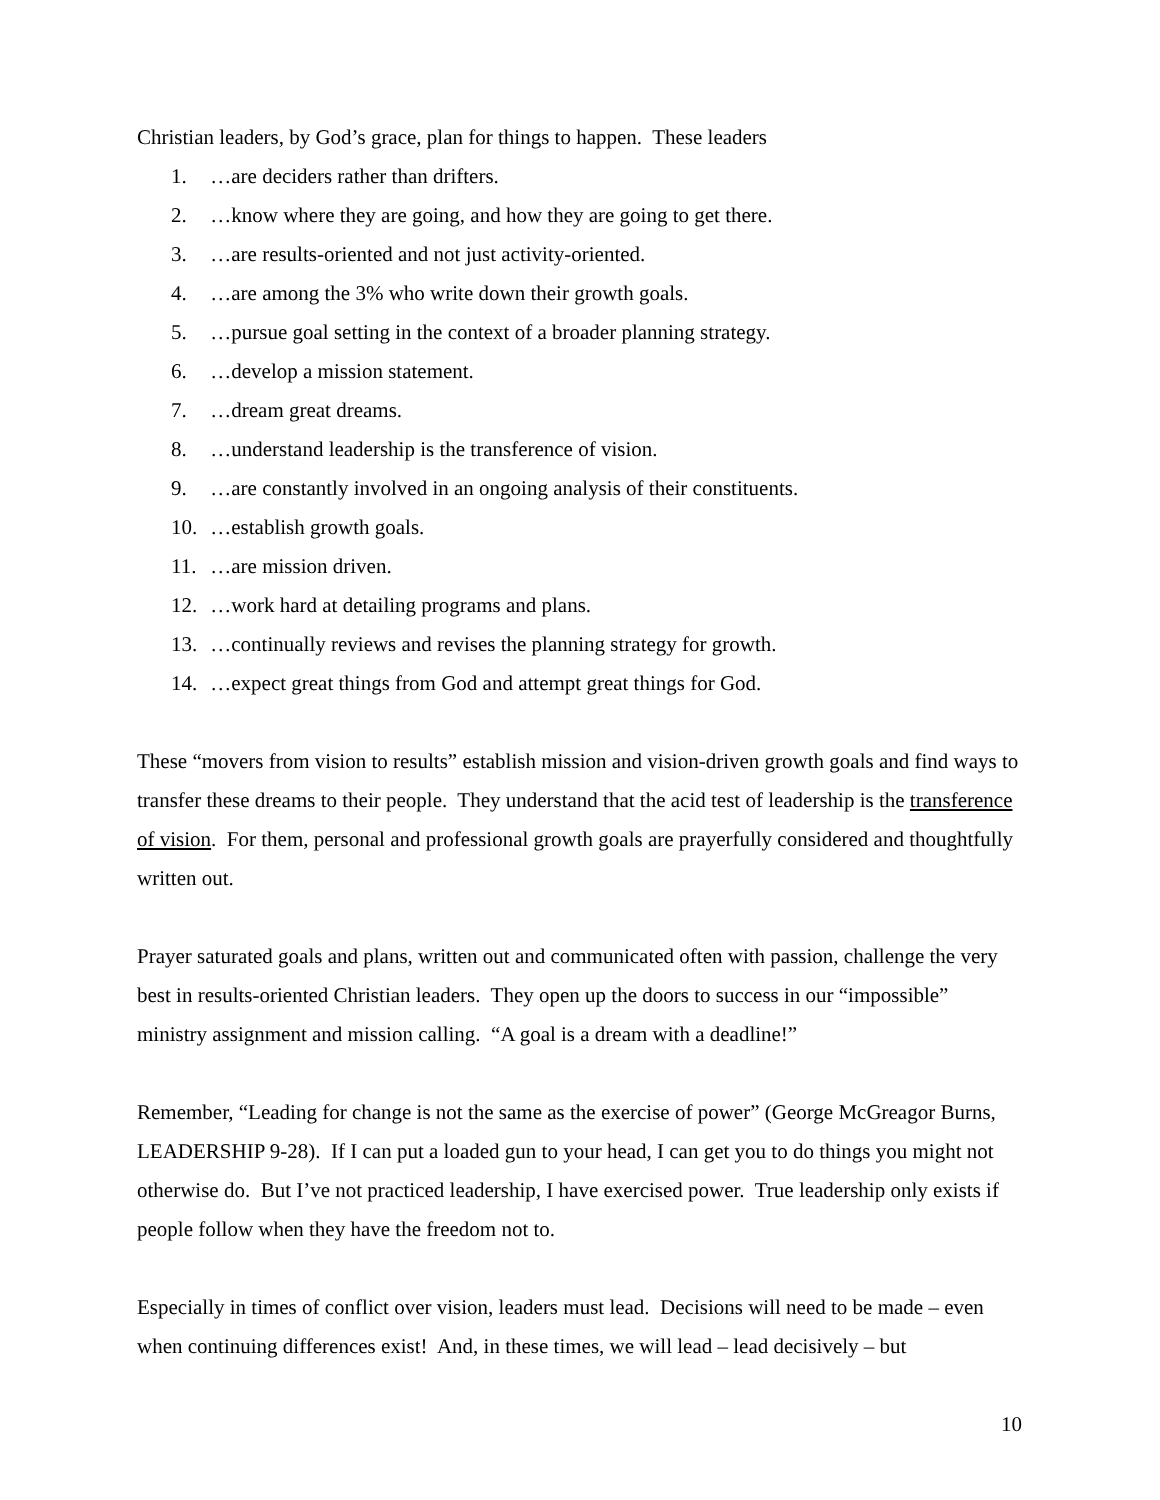Christian leaders, by God’s grace, plan for things to happen. These leaders
1. …are deciders rather than drifters.
2. …know where they are going, and how they are going to get there.
3. …are results-oriented and not just activity-oriented.
4. …are among the 3% who write down their growth goals.
5. …pursue goal setting in the context of a broader planning strategy.
6. …develop a mission statement.
7. …dream great dreams.
8. …understand leadership is the transference of vision.
9. …are constantly involved in an ongoing analysis of their constituents.
10. …establish growth goals.
11. …are mission driven.
12. …work hard at detailing programs and plans.
13. …continually reviews and revises the planning strategy for growth.
14. …expect great things from God and attempt great things for God.
These “movers from vision to results” establish mission and vision-driven growth goals and find ways to transfer these dreams to their people. They understand that the acid test of leadership is the transference of vision. For them, personal and professional growth goals are prayerfully considered and thoughtfully written out.
Prayer saturated goals and plans, written out and communicated often with passion, challenge the very best in results-oriented Christian leaders. They open up the doors to success in our “impossible” ministry assignment and mission calling. “A goal is a dream with a deadline!”
Remember, “Leading for change is not the same as the exercise of power” (George McGreagor Burns, LEADERSHIP 9-28). If I can put a loaded gun to your head, I can get you to do things you might not otherwise do. But I’ve not practiced leadership, I have exercised power. True leadership only exists if people follow when they have the freedom not to.
Especially in times of conflict over vision, leaders must lead. Decisions will need to be made – even when continuing differences exist! And, in these times, we will lead – lead decisively – but
10